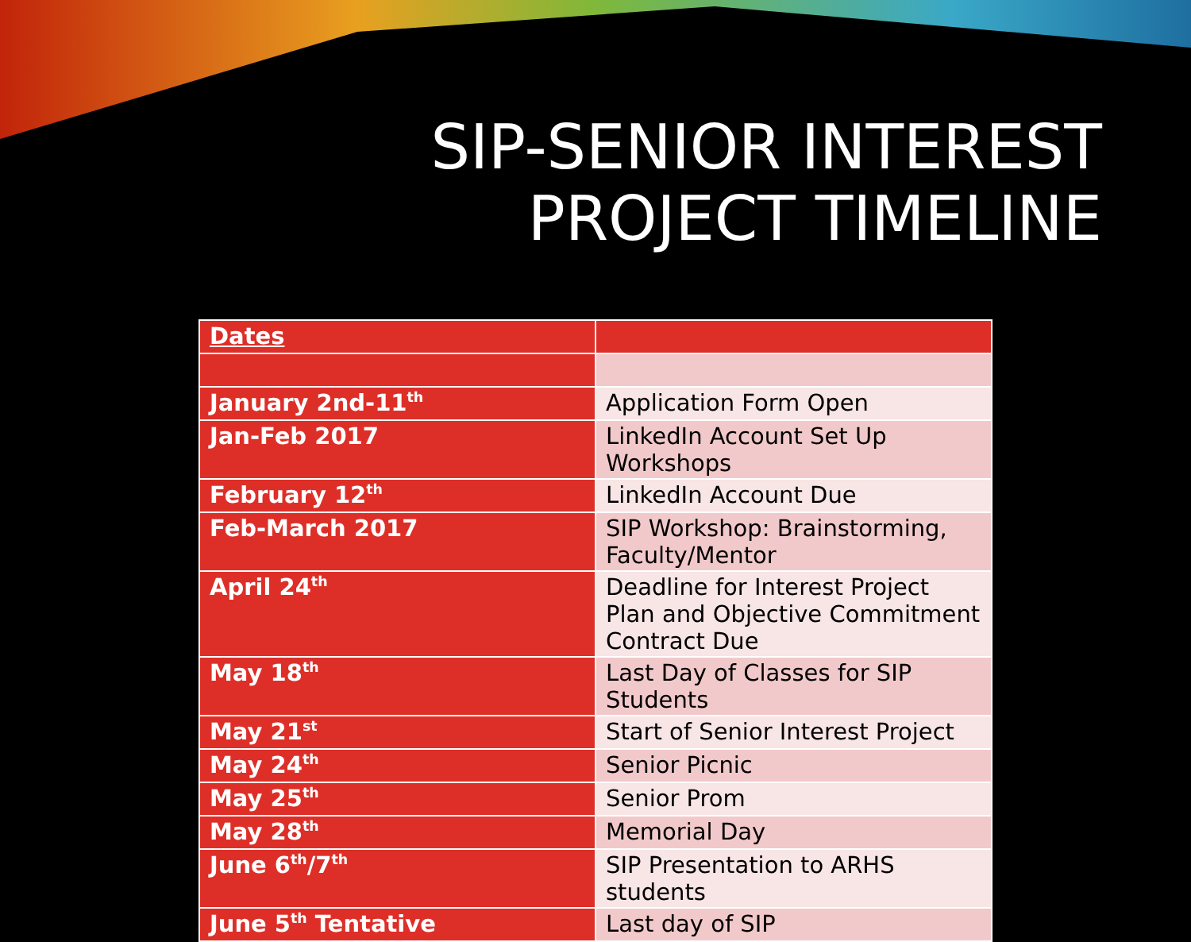SIP-SENIOR INTEREST
PROJECT TIMELINE
| Dates | |
| --- | --- |
| January 2nd-11<sup>th</sup> | Application Form Open |
| Jan-Feb 2017 | LinkedIn Account Set Up Workshops |
| February 12<sup>th</sup> | LinkedIn Account Due |
| Feb-March 2017 | SIP Workshop: Brainstorming, Faculty/Mentor |
| April 24<sup>th</sup> | Deadline for Interest Project Plan and Objective Commitment Contract Due |
| May 18<sup>th</sup> | Last Day of Classes for SIP Students |
| May 21<sup>st</sup> | Start of Senior Interest Project |
| May 24<sup>th</sup> | Senior Picnic |
| May 25<sup>th</sup> | Senior Prom |
| May 28<sup>th</sup> | Memorial Day |
| June 6<sup>th</sup>/7<sup>th</sup> | SIP Presentation to ARHS students |
| June 5<sup>th</sup> Tentative | Last day of SIP |